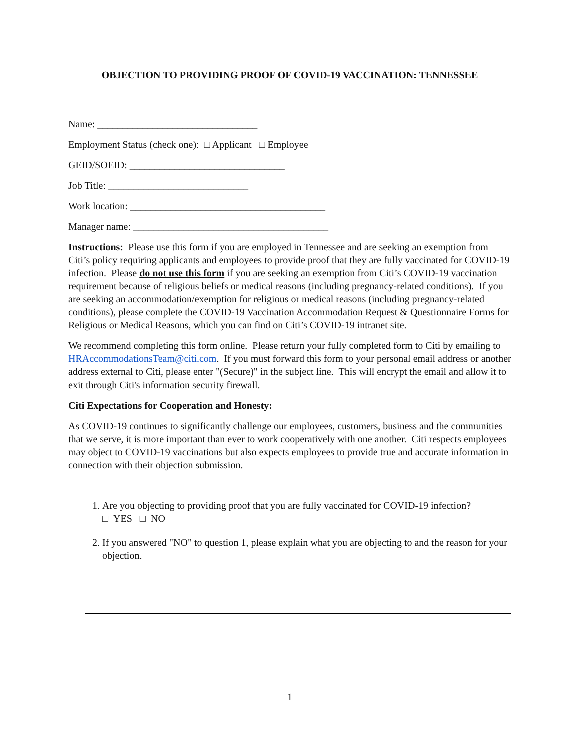OBJECTION TO PROVIDING PROOF OF COVID-19 VACCINATION: TENNESSEE
Name: ________________________________
Employment Status (check one): □ Applicant □ Employee
GEID/SOEID: _______________________________
Job Title: ____________________________
Work location: _______________________________________
Manager name: _______________________________________
Instructions: Please use this form if you are employed in Tennessee and are seeking an exemption from Citi’s policy requiring applicants and employees to provide proof that they are fully vaccinated for COVID-19 infection. Please do not use this form if you are seeking an exemption from Citi’s COVID-19 vaccination requirement because of religious beliefs or medical reasons (including pregnancy-related conditions). If you are seeking an accommodation/exemption for religious or medical reasons (including pregnancy-related conditions), please complete the COVID-19 Vaccination Accommodation Request & Questionnaire Forms for Religious or Medical Reasons, which you can find on Citi’s COVID-19 intranet site.
We recommend completing this form online. Please return your fully completed form to Citi by emailing to HRAccommodationsTeam@citi.com. If you must forward this form to your personal email address or another address external to Citi, please enter "(Secure)" in the subject line. This will encrypt the email and allow it to exit through Citi's information security firewall.
Citi Expectations for Cooperation and Honesty:
As COVID-19 continues to significantly challenge our employees, customers, business and the communities that we serve, it is more important than ever to work cooperatively with one another. Citi respects employees may object to COVID-19 vaccinations but also expects employees to provide true and accurate information in connection with their objection submission.
1. Are you objecting to providing proof that you are fully vaccinated for COVID-19 infection?
□ YES □ NO
2. If you answered "NO" to question 1, please explain what you are objecting to and the reason for your objection.
1